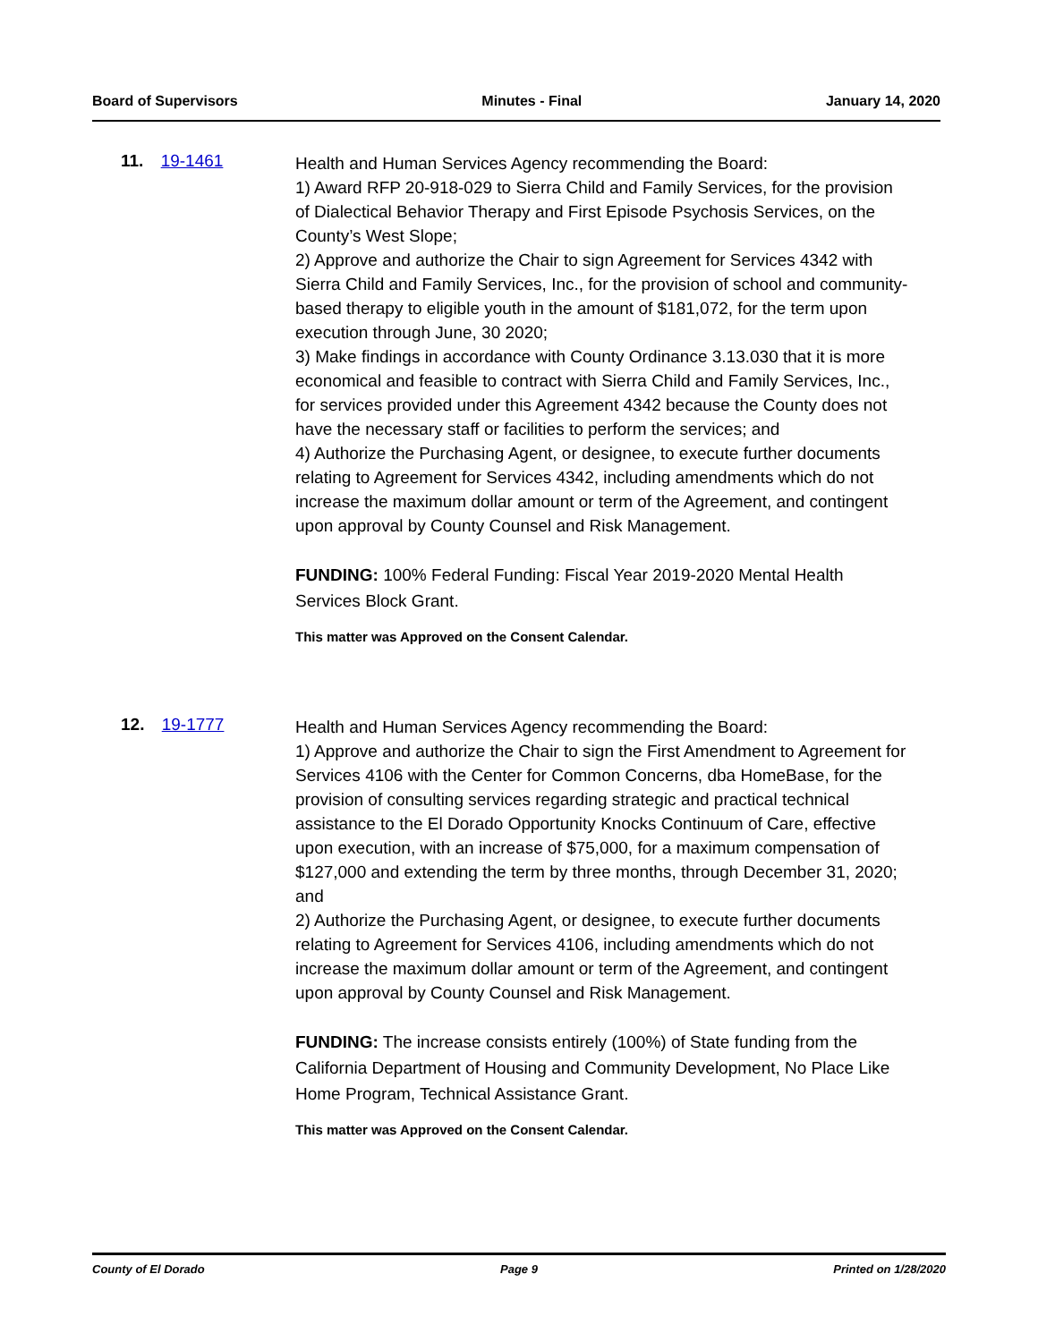Board of Supervisors Minutes - Final January 14, 2020
11. 19-1461
Health and Human Services Agency recommending the Board:
1) Award RFP 20-918-029 to Sierra Child and Family Services, for the provision of Dialectical Behavior Therapy and First Episode Psychosis Services, on the County’s West Slope;
2) Approve and authorize the Chair to sign Agreement for Services 4342 with Sierra Child and Family Services, Inc., for the provision of school and community- based therapy to eligible youth in the amount of $181,072, for the term upon execution through June, 30 2020;
3) Make findings in accordance with County Ordinance 3.13.030 that it is more economical and feasible to contract with Sierra Child and Family Services, Inc., for services provided under this Agreement 4342 because the County does not have the necessary staff or facilities to perform the services; and
4) Authorize the Purchasing Agent, or designee, to execute further documents relating to Agreement for Services 4342, including amendments which do not increase the maximum dollar amount or term of the Agreement, and contingent upon approval by County Counsel and Risk Management.
FUNDING: 100% Federal Funding: Fiscal Year 2019-2020 Mental Health Services Block Grant.
This matter was Approved on the Consent Calendar.
12. 19-1777
Health and Human Services Agency recommending the Board:
1) Approve and authorize the Chair to sign the First Amendment to Agreement for Services 4106 with the Center for Common Concerns, dba HomeBase, for the provision of consulting services regarding strategic and practical technical assistance to the El Dorado Opportunity Knocks Continuum of Care, effective upon execution, with an increase of $75,000, for a maximum compensation of $127,000 and extending the term by three months, through December 31, 2020; and
2) Authorize the Purchasing Agent, or designee, to execute further documents relating to Agreement for Services 4106, including amendments which do not increase the maximum dollar amount or term of the Agreement, and contingent upon approval by County Counsel and Risk Management.
FUNDING: The increase consists entirely (100%) of State funding from the California Department of Housing and Community Development, No Place Like Home Program, Technical Assistance Grant.
This matter was Approved on the Consent Calendar.
County of El Dorado Page 9 Printed on 1/28/2020